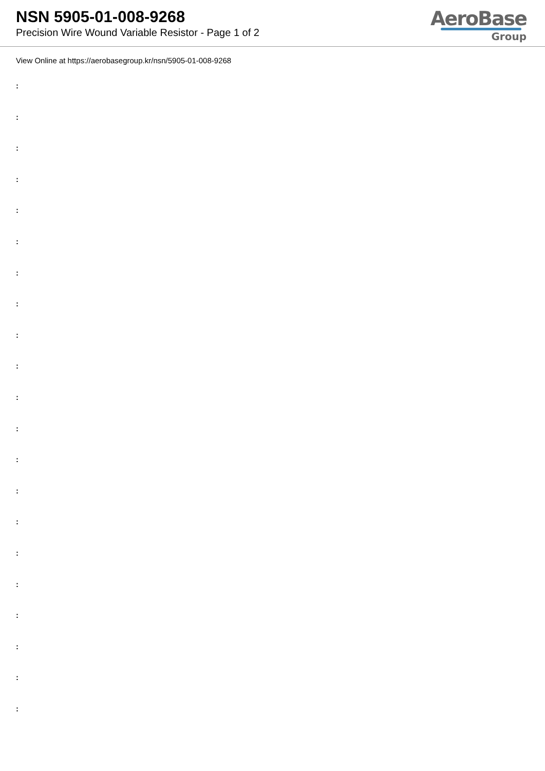NSN 5905-01-008-9268
Precision Wire Wound Variable Resistor - Page 1 of 2
AeroBase
Group
View Online at https://aerobasegroup.kr/nsn/5905-01-008-9268
:
:
:
:
:
:
:
:
:
:
:
:
:
:
:
:
:
:
:
:
: